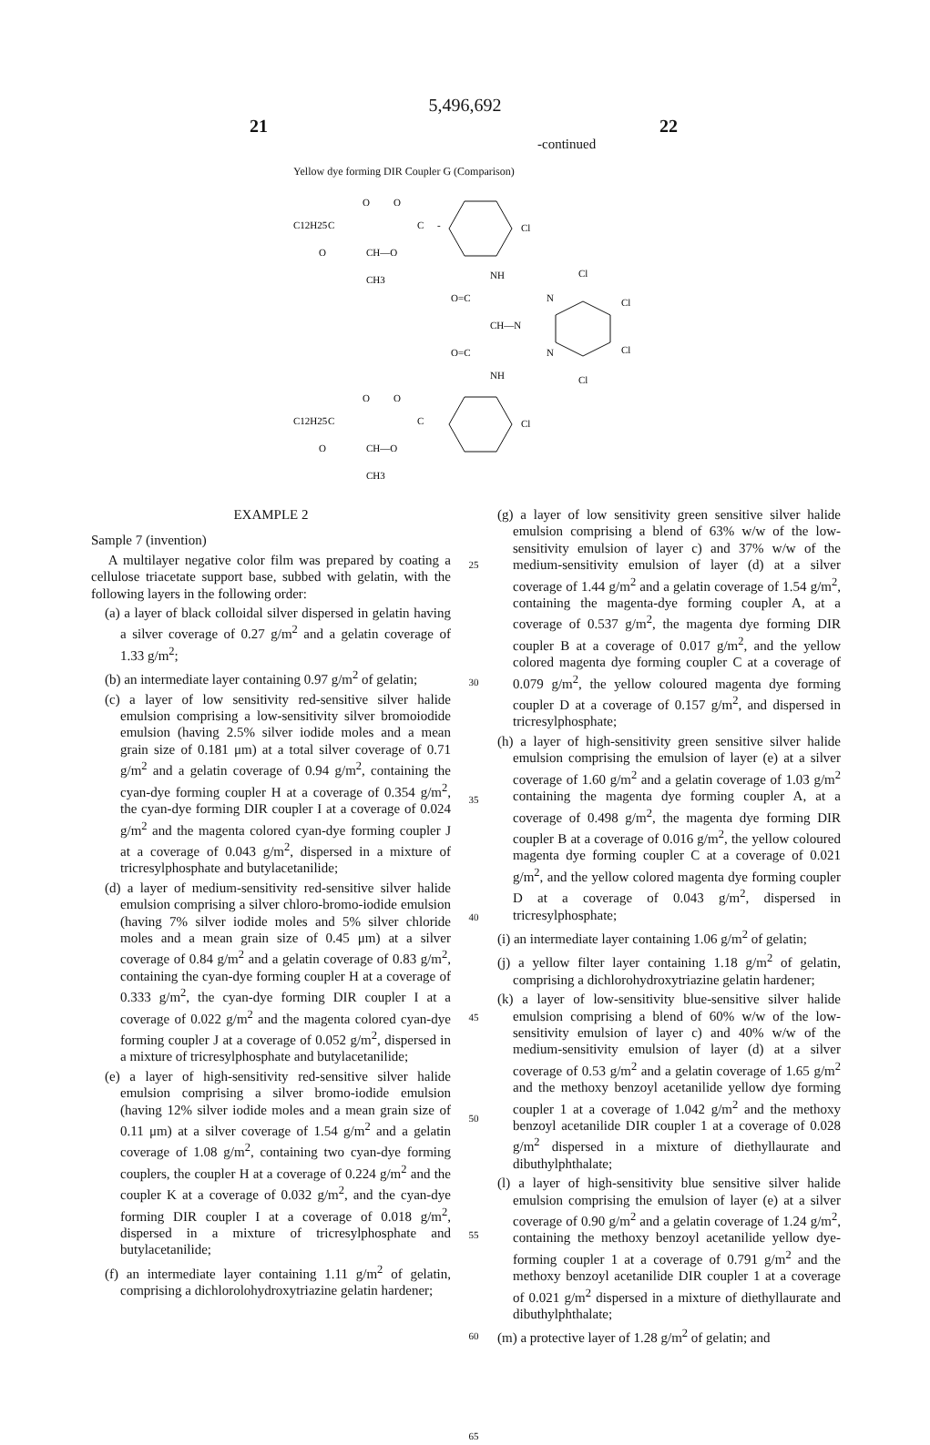5,496,692
21 22
-continued
Yellow dye forming DIR Coupler G (Comparison)
C12H25
C
O
O
C
-
Cl
O
CH—O
CH3
NH
O=C
CH—N
O=C
NH
N
N
Cl
Cl
Cl
Cl
C12H25
C
O
O
C
Cl
O
CH—O
CH3
EXAMPLE 2
Sample 7 (invention)
A multilayer negative color film was prepared by coating a cellulose triacetate support base, subbed with gelatin, with the following layers in the following order:
(a) a layer of black colloidal silver dispersed in gelatin having a silver coverage of 0.27 g/m<sup>2</sup> and a gelatin coverage of 1.33 g/m<sup>2</sup>;
(b) an intermediate layer containing 0.97 g/m<sup>2</sup> of gelatin;
(c) a layer of low sensitivity red-sensitive silver halide emulsion comprising a low-sensitivity silver bromoiodide emulsion (having 2.5% silver iodide moles and a mean grain size of 0.181 μm) at a total silver coverage of 0.71 g/m<sup>2</sup> and a gelatin coverage of 0.94 g/m<sup>2</sup>, containing the cyan-dye forming coupler H at a coverage of 0.354 g/m<sup>2</sup>, the cyan-dye forming DIR coupler I at a coverage of 0.024 g/m<sup>2</sup> and the magenta colored cyan-dye forming coupler J at a coverage of 0.043 g/m<sup>2</sup>, dispersed in a mixture of tricresylphosphate and butylacetanilide;
(d) a layer of medium-sensitivity red-sensitive silver halide emulsion comprising a silver chloro-bromo-iodide emulsion (having 7% silver iodide moles and 5% silver chloride moles and a mean grain size of 0.45 μm) at a silver coverage of 0.84 g/m<sup>2</sup> and a gelatin coverage of 0.83 g/m<sup>2</sup>, containing the cyan-dye forming coupler H at a coverage of 0.333 g/m<sup>2</sup>, the cyan-dye forming DIR coupler I at a coverage of 0.022 g/m<sup>2</sup> and the magenta colored cyan-dye forming coupler J at a coverage of 0.052 g/m<sup>2</sup>, dispersed in a mixture of tricresylphosphate and butylacetanilide;
(e) a layer of high-sensitivity red-sensitive silver halide emulsion comprising a silver bromo-iodide emulsion (having 12% silver iodide moles and a mean grain size of 0.11 μm) at a silver coverage of 1.54 g/m<sup>2</sup> and a gelatin coverage of 1.08 g/m<sup>2</sup>, containing two cyan-dye forming couplers, the coupler H at a coverage of 0.224 g/m<sup>2</sup> and the coupler K at a coverage of 0.032 g/m<sup>2</sup>, and the cyan-dye forming DIR coupler I at a coverage of 0.018 g/m<sup>2</sup>, dispersed in a mixture of tricresylphosphate and butylacetanilide;
(f) an intermediate layer containing 1.11 g/m<sup>2</sup> of gelatin, comprising a dichlorolohydroxytriazine gelatin hardener;
25
30
35
40
45
50
55
60
65
(g) a layer of low sensitivity green sensitive silver halide emulsion comprising a blend of 63% w/w of the low-sensitivity emulsion of layer c) and 37% w/w of the medium-sensitivity emulsion of layer (d) at a silver coverage of 1.44 g/m<sup>2</sup> and a gelatin coverage of 1.54 g/m<sup>2</sup>, containing the magenta-dye forming coupler A, at a coverage of 0.537 g/m<sup>2</sup>, the magenta dye forming DIR coupler B at a coverage of 0.017 g/m<sup>2</sup>, and the yellow colored magenta dye forming coupler C at a coverage of 0.079 g/m<sup>2</sup>, the yellow coloured magenta dye forming coupler D at a coverage of 0.157 g/m<sup>2</sup>, and dispersed in tricresylphosphate;
(h) a layer of high-sensitivity green sensitive silver halide emulsion comprising the emulsion of layer (e) at a silver coverage of 1.60 g/m<sup>2</sup> and a gelatin coverage of 1.03 g/m<sup>2</sup> containing the magenta dye forming coupler A, at a coverage of 0.498 g/m<sup>2</sup>, the magenta dye forming DIR coupler B at a coverage of 0.016 g/m<sup>2</sup>, the yellow coloured magenta dye forming coupler C at a coverage of 0.021 g/m<sup>2</sup>, and the yellow colored magenta dye forming coupler D at a coverage of 0.043 g/m<sup>2</sup>, dispersed in tricresylphosphate;
(i) an intermediate layer containing 1.06 g/m<sup>2</sup> of gelatin;
(j) a yellow filter layer containing 1.18 g/m<sup>2</sup> of gelatin, comprising a dichlorohydroxytriazine gelatin hardener;
(k) a layer of low-sensitivity blue-sensitive silver halide emulsion comprising a blend of 60% w/w of the low-sensitivity emulsion of layer c) and 40% w/w of the medium-sensitivity emulsion of layer (d) at a silver coverage of 0.53 g/m<sup>2</sup> and a gelatin coverage of 1.65 g/m<sup>2</sup> and the methoxy benzoyl acetanilide yellow dye forming coupler 1 at a coverage of 1.042 g/m<sup>2</sup> and the methoxy benzoyl acetanilide DIR coupler 1 at a coverage of 0.028 g/m<sup>2</sup> dispersed in a mixture of diethyllaurate and dibuthylphthalate;
(l) a layer of high-sensitivity blue sensitive silver halide emulsion comprising the emulsion of layer (e) at a silver coverage of 0.90 g/m<sup>2</sup> and a gelatin coverage of 1.24 g/m<sup>2</sup>, containing the methoxy benzoyl acetanilide yellow dye-forming coupler 1 at a coverage of 0.791 g/m<sup>2</sup> and the methoxy benzoyl acetanilide DIR coupler 1 at a coverage of 0.021 g/m<sup>2</sup> dispersed in a mixture of diethyllaurate and dibuthylphthalate;
(m) a protective layer of 1.28 g/m<sup>2</sup> of gelatin; and